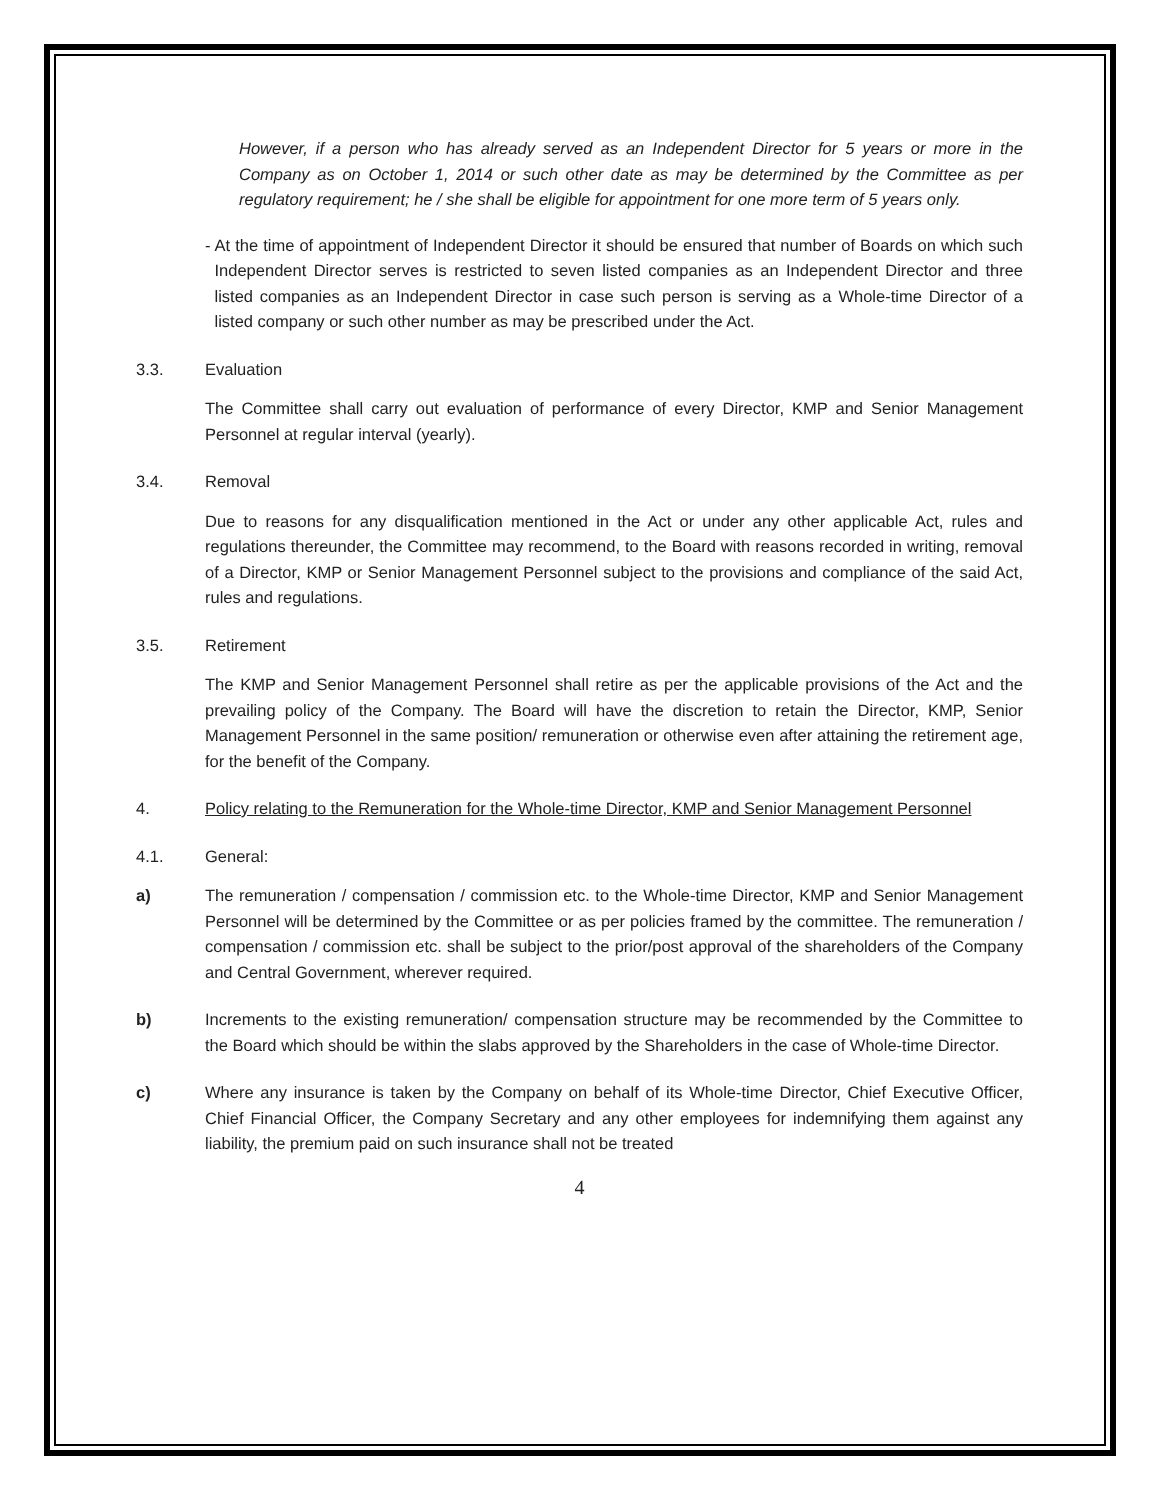However, if a person who has already served as an Independent Director for 5 years or more in the Company as on October 1, 2014 or such other date as may be determined by the Committee as per regulatory requirement; he / she shall be eligible for appointment for one more term of 5 years only.
- At the time of appointment of Independent Director it should be ensured that number of Boards on which such Independent Director serves is restricted to seven listed companies as an Independent Director and three listed companies as an Independent Director in case such person is serving as a Whole-time Director of a listed company or such other number as may be prescribed under the Act.
3.3. Evaluation
The Committee shall carry out evaluation of performance of every Director, KMP and Senior Management Personnel at regular interval (yearly).
3.4. Removal
Due to reasons for any disqualification mentioned in the Act or under any other applicable Act, rules and regulations thereunder, the Committee may recommend, to the Board with reasons recorded in writing, removal of a Director, KMP or Senior Management Personnel subject to the provisions and compliance of the said Act, rules and regulations.
3.5. Retirement
The KMP and Senior Management Personnel shall retire as per the applicable provisions of the Act and the prevailing policy of the Company. The Board will have the discretion to retain the Director, KMP, Senior Management Personnel in the same position/ remuneration or otherwise even after attaining the retirement age, for the benefit of the Company.
4. Policy relating to the Remuneration for the Whole-time Director, KMP and Senior Management Personnel
4.1. General:
a) The remuneration / compensation / commission etc. to the Whole-time Director, KMP and Senior Management Personnel will be determined by the Committee or as per policies framed by the committee. The remuneration / compensation / commission etc. shall be subject to the prior/post approval of the shareholders of the Company and Central Government, wherever required.
b) Increments to the existing remuneration/ compensation structure may be recommended by the Committee to the Board which should be within the slabs approved by the Shareholders in the case of Whole-time Director.
c) Where any insurance is taken by the Company on behalf of its Whole-time Director, Chief Executive Officer, Chief Financial Officer, the Company Secretary and any other employees for indemnifying them against any liability, the premium paid on such insurance shall not be treated
4